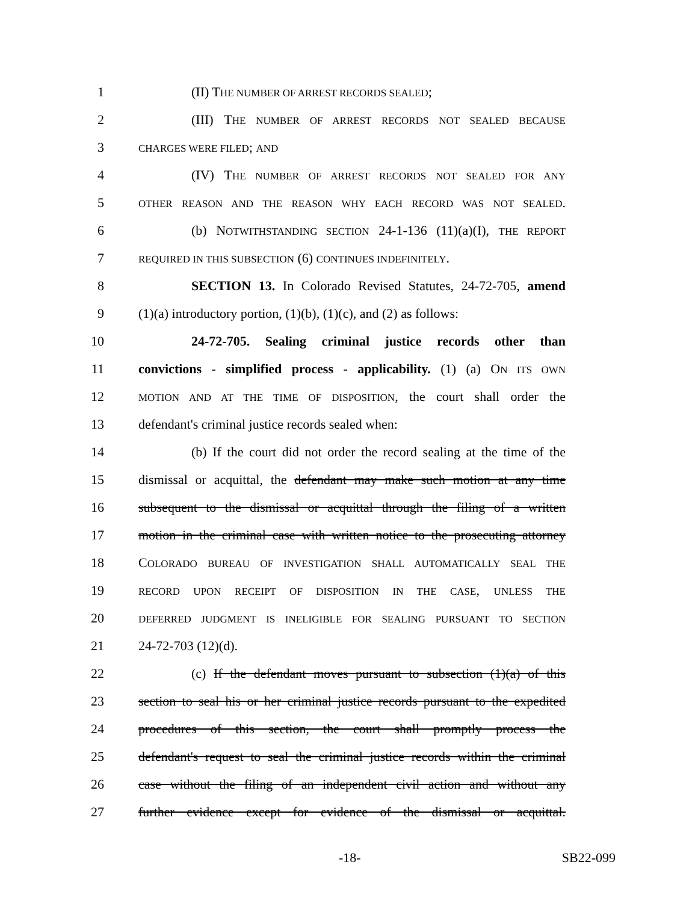1 (II) THE NUMBER OF ARREST RECORDS SEALED;
2 (III) THE NUMBER OF ARREST RECORDS NOT SEALED BECAUSE
3 CHARGES WERE FILED; AND
4 (IV) THE NUMBER OF ARREST RECORDS NOT SEALED FOR ANY
5 OTHER REASON AND THE REASON WHY EACH RECORD WAS NOT SEALED.
6 (b) NOTWITHSTANDING SECTION 24-1-136 (11)(a)(I), THE REPORT
7 REQUIRED IN THIS SUBSECTION (6) CONTINUES INDEFINITELY.
8 SECTION 13. In Colorado Revised Statutes, 24-72-705, amend
9 (1)(a) introductory portion, (1)(b), (1)(c), and (2) as follows:
10 24-72-705. Sealing criminal justice records other than
11 convictions - simplified process - applicability. (1) (a) ON ITS OWN
12 MOTION AND AT THE TIME OF DISPOSITION, the court shall order the
13 defendant's criminal justice records sealed when:
14 (b) If the court did not order the record sealing at the time of the
15 dismissal or acquittal, the defendant may make such motion at any time
16 subsequent to the dismissal or acquittal through the filing of a written
17 motion in the criminal case with written notice to the prosecuting attorney
18 COLORADO BUREAU OF INVESTIGATION SHALL AUTOMATICALLY SEAL THE
19 RECORD UPON RECEIPT OF DISPOSITION IN THE CASE, UNLESS THE
20 DEFERRED JUDGMENT IS INELIGIBLE FOR SEALING PURSUANT TO SECTION
21 24-72-703 (12)(d).
22 (c) If the defendant moves pursuant to subsection (1)(a) of this
23 section to seal his or her criminal justice records pursuant to the expedited
24 procedures of this section, the court shall promptly process the
25 defendant's request to seal the criminal justice records within the criminal
26 case without the filing of an independent civil action and without any
27 further evidence except for evidence of the dismissal or acquittal.
-18- SB22-099